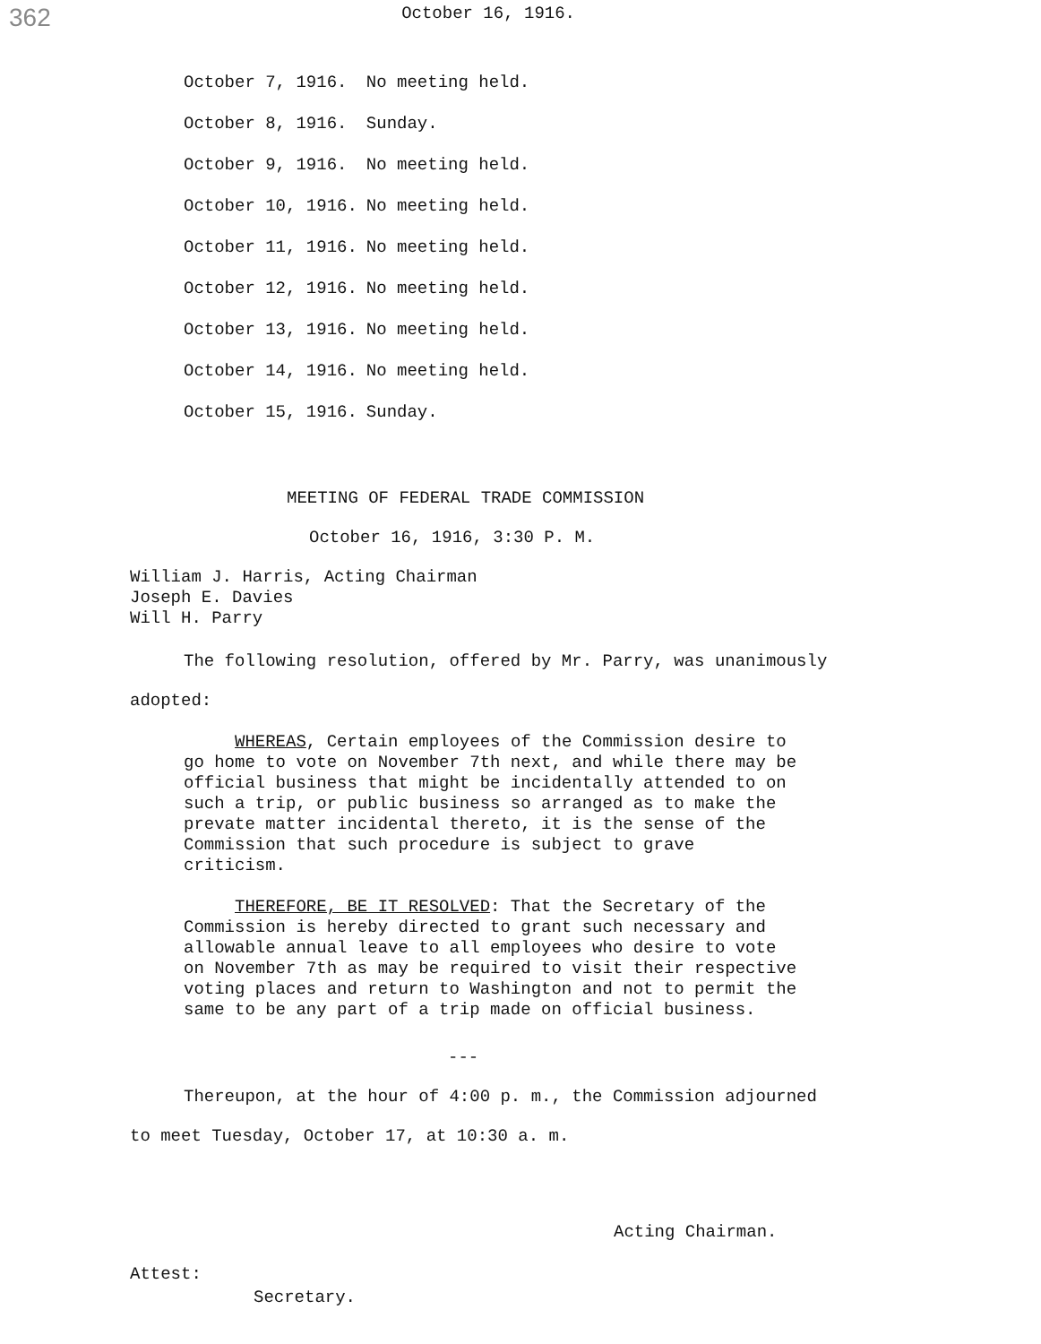362 October 16, 1916.
| October 7, 1916. | No meeting held. |
| October 8, 1916. | Sunday. |
| October 9, 1916. | No meeting held. |
| October 10, 1916. | No meeting held. |
| October 11, 1916. | No meeting held. |
| October 12, 1916. | No meeting held. |
| October 13, 1916. | No meeting held. |
| October 14, 1916. | No meeting held. |
| October 15, 1916. | Sunday. |
MEETING OF FEDERAL TRADE COMMISSION
October 16, 1916, 3:30 P. M.
William J. Harris, Acting Chairman
Joseph E. Davies
Will H. Parry
The following resolution, offered by Mr. Parry, was unanimously
adopted:
WHEREAS, Certain employees of the Commission desire to go home to vote on November 7th next, and while there may be official business that might be incidentally attended to on such a trip, or public business so arranged as to make the prevate matter incidental thereto, it is the sense of the Commission that such procedure is subject to grave criticism.
THEREFORE, BE IT RESOLVED: That the Secretary of the Commission is hereby directed to grant such necessary and allowable annual leave to all employees who desire to vote on November 7th as may be required to visit their respective voting places and return to Washington and not to permit the same to be any part of a trip made on official business.
---
Thereupon, at the hour of 4:00 p. m., the Commission adjourned
to meet Tuesday, October 17, at 10:30 a. m.
Acting Chairman.
Attest:
Secretary.